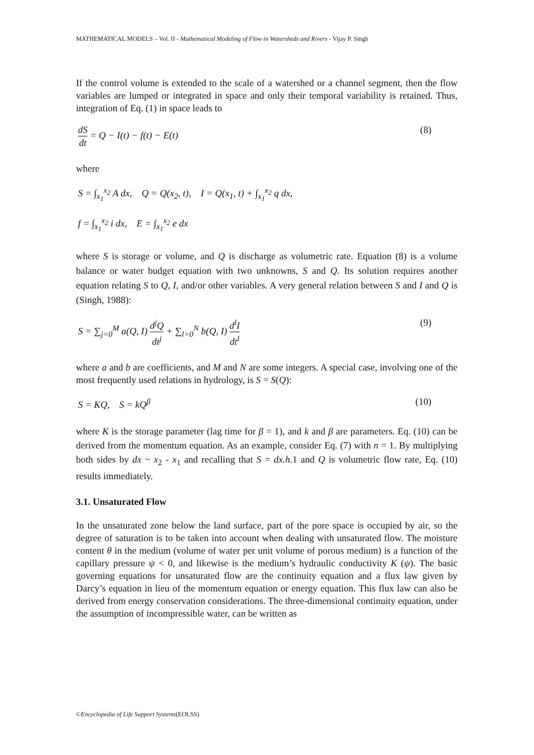MATHEMATICAL MODELS – Vol. II - Mathematical Modeling of Flow in Watersheds and Rivers - Vijay P. Singh
If the control volume is extended to the scale of a watershed or a channel segment, then the flow variables are lumped or integrated in space and only their temporal variability is retained. Thus, integration of Eq. (1) in space leads to
dS dt = Q − I(t) − f(t) − E(t) (8)
where
S = ∫<sub>x<sub>1</sub></sub><sup>x<sub>2</sub></sup> A dx, Q = Q(x<sub>2</sub>, t), I = Q(x<sub>1</sub>, t) + ∫<sub>x<sub>1</sub></sub><sup>x<sub>2</sub></sup> q dx,
f = ∫<sub>x<sub>1</sub></sub><sup>x<sub>2</sub></sup> i dx, E = ∫<sub>x<sub>1</sub></sub><sup>x<sub>2</sub></sup> e dx
where S is storage or volume, and Q is discharge as volumetric rate. Equation (8) is a volume balance or water budget equation with two unknowns, S and Q. Its solution requires another equation relating S to Q, I, and/or other variables. A very general relation between S and I and Q is (Singh, 1988):
S = ∑<sub>j=0</sub><sup>M</sup> a(Q, I) d<sup>j</sup>Q dt<sup>j</sup> + ∑<sub>l=0</sub><sup>N</sup> b(Q, I) d<sup>l</sup>I dt<sup>l</sup>
(9)
where a and b are coefficients, and M and N are some integers. A special case, involving one of the most frequently used relations in hydrology, is S = S(Q):
S = KQ, S = kQ<sup>β</sup> (10)
where K is the storage parameter (lag time for β = 1), and k and β are parameters. Eq. (10) can be derived from the momentum equation. As an example, consider Eq. (7) with n = 1. By multiplying both sides by dx ~ x<sub>2</sub> - x<sub>1</sub> and recalling that S = dx.h.1 and Q is volumetric flow rate, Eq. (10) results immediately.
3.1. Unsaturated Flow
In the unsaturated zone below the land surface, part of the pore space is occupied by air, so the degree of saturation is to be taken into account when dealing with unsaturated flow. The moisture content θ in the medium (volume of water per unit volume of porous medium) is a function of the capillary pressure ψ < 0, and likewise is the medium’s hydraulic conductivity K (ψ). The basic governing equations for unsaturated flow are the continuity equation and a flux law given by Darcy’s equation in lieu of the momentum equation or energy equation. This flux law can also be derived from energy conservation considerations. The three-dimensional continuity equation, under the assumption of incompressible water, can be written as
©Encyclopedia of Life Support Systems(EOLSS)